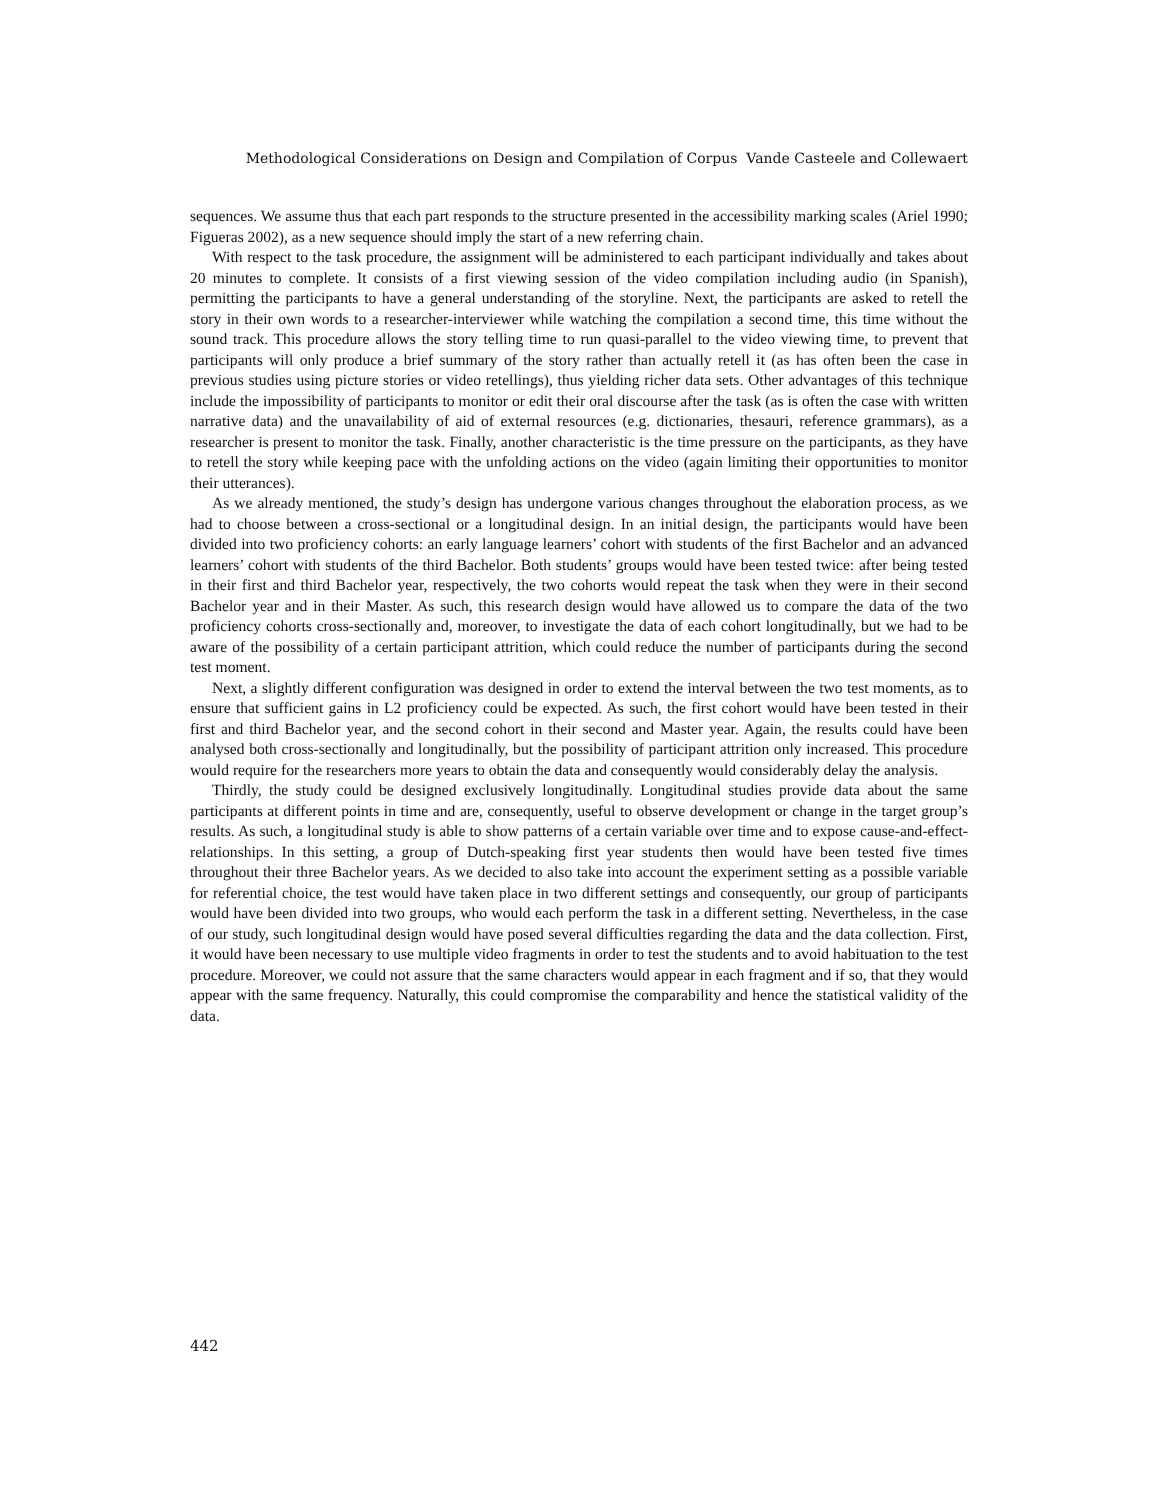Methodological Considerations on Design and Compilation of Corpus Vande Casteele and Collewaert
sequences. We assume thus that each part responds to the structure presented in the accessibility marking scales (Ariel 1990; Figueras 2002), as a new sequence should imply the start of a new referring chain.
With respect to the task procedure, the assignment will be administered to each participant individually and takes about 20 minutes to complete. It consists of a first viewing session of the video compilation including audio (in Spanish), permitting the participants to have a general understanding of the storyline. Next, the participants are asked to retell the story in their own words to a researcher-interviewer while watching the compilation a second time, this time without the sound track. This procedure allows the story telling time to run quasi-parallel to the video viewing time, to prevent that participants will only produce a brief summary of the story rather than actually retell it (as has often been the case in previous studies using picture stories or video retellings), thus yielding richer data sets. Other advantages of this technique include the impossibility of participants to monitor or edit their oral discourse after the task (as is often the case with written narrative data) and the unavailability of aid of external resources (e.g. dictionaries, thesauri, reference grammars), as a researcher is present to monitor the task. Finally, another characteristic is the time pressure on the participants, as they have to retell the story while keeping pace with the unfolding actions on the video (again limiting their opportunities to monitor their utterances).
As we already mentioned, the study’s design has undergone various changes throughout the elaboration process, as we had to choose between a cross-sectional or a longitudinal design. In an initial design, the participants would have been divided into two proficiency cohorts: an early language learners’ cohort with students of the first Bachelor and an advanced learners’ cohort with students of the third Bachelor. Both students’ groups would have been tested twice: after being tested in their first and third Bachelor year, respectively, the two cohorts would repeat the task when they were in their second Bachelor year and in their Master. As such, this research design would have allowed us to compare the data of the two proficiency cohorts cross-sectionally and, moreover, to investigate the data of each cohort longitudinally, but we had to be aware of the possibility of a certain participant attrition, which could reduce the number of participants during the second test moment.
Next, a slightly different configuration was designed in order to extend the interval between the two test moments, as to ensure that sufficient gains in L2 proficiency could be expected. As such, the first cohort would have been tested in their first and third Bachelor year, and the second cohort in their second and Master year. Again, the results could have been analysed both cross-sectionally and longitudinally, but the possibility of participant attrition only increased. This procedure would require for the researchers more years to obtain the data and consequently would considerably delay the analysis.
Thirdly, the study could be designed exclusively longitudinally. Longitudinal studies provide data about the same participants at different points in time and are, consequently, useful to observe development or change in the target group’s results. As such, a longitudinal study is able to show patterns of a certain variable over time and to expose cause-and-effect-relationships. In this setting, a group of Dutch-speaking first year students then would have been tested five times throughout their three Bachelor years. As we decided to also take into account the experiment setting as a possible variable for referential choice, the test would have taken place in two different settings and consequently, our group of participants would have been divided into two groups, who would each perform the task in a different setting. Nevertheless, in the case of our study, such longitudinal design would have posed several difficulties regarding the data and the data collection. First, it would have been necessary to use multiple video fragments in order to test the students and to avoid habituation to the test procedure. Moreover, we could not assure that the same characters would appear in each fragment and if so, that they would appear with the same frequency. Naturally, this could compromise the comparability and hence the statistical validity of the data.
442